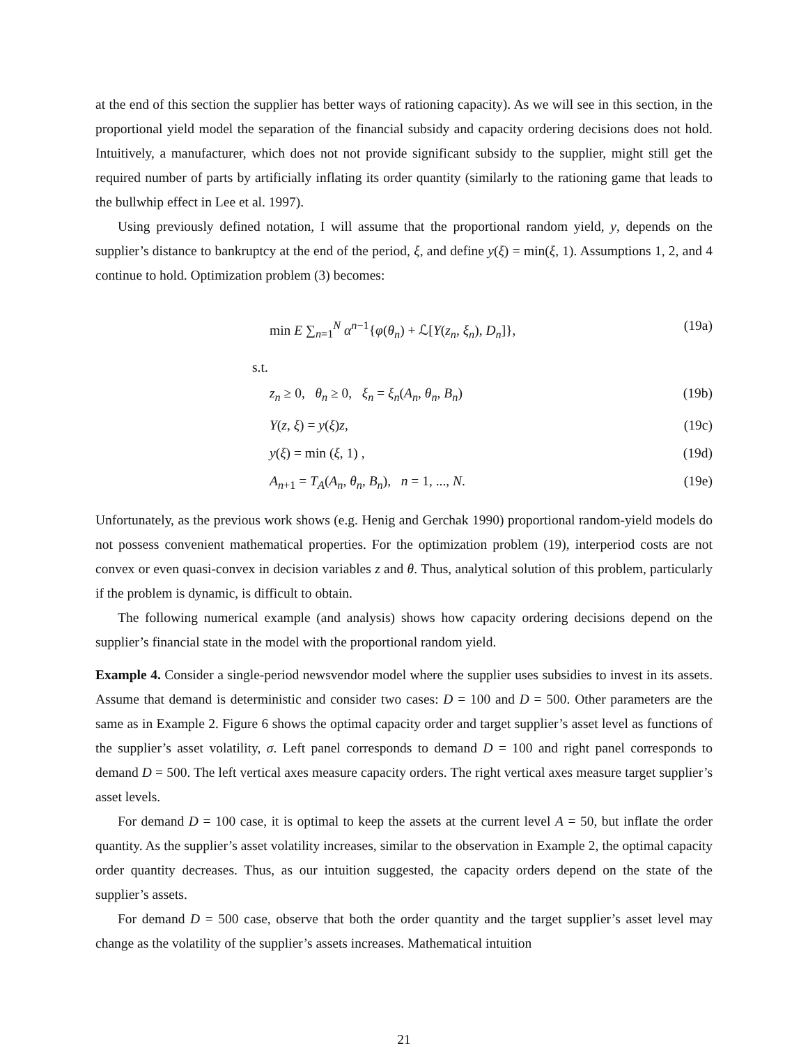at the end of this section the supplier has better ways of rationing capacity). As we will see in this section, in the proportional yield model the separation of the financial subsidy and capacity ordering decisions does not hold. Intuitively, a manufacturer, which does not not provide significant subsidy to the supplier, might still get the required number of parts by artificially inflating its order quantity (similarly to the rationing game that leads to the bullwhip effect in Lee et al. 1997).
Using previously defined notation, I will assume that the proportional random yield, y, depends on the supplier’s distance to bankruptcy at the end of the period, ξ, and define y(ξ) = min(ξ, 1). Assumptions 1, 2, and 4 continue to hold. Optimization problem (3) becomes:
min E ∑<sub>n=1</sub><sup>N</sup> α<sup>n−1</sup>{φ(θ<sub>n</sub>) + ℒ[Y(z<sub>n</sub>, ξ<sub>n</sub>), D<sub>n</sub>]}, (19a)
s.t.
z<sub>n</sub> ≥ 0, θ<sub>n</sub> ≥ 0, ξ<sub>n</sub> = ξ<sub>n</sub>(A<sub>n</sub>, θ<sub>n</sub>, B<sub>n</sub>) (19b)
Y(z, ξ) = y(ξ)z, (19c)
y(ξ) = min (ξ, 1) , (19d)
A<sub>n+1</sub> = T<sub>A</sub>(A<sub>n</sub>, θ<sub>n</sub>, B<sub>n</sub>), n = 1, ..., N. (19e)
Unfortunately, as the previous work shows (e.g. Henig and Gerchak 1990) proportional random-yield models do not possess convenient mathematical properties. For the optimization problem (19), interperiod costs are not convex or even quasi-convex in decision variables z and θ. Thus, analytical solution of this problem, particularly if the problem is dynamic, is difficult to obtain.
The following numerical example (and analysis) shows how capacity ordering decisions depend on the supplier’s financial state in the model with the proportional random yield.
Example 4. Consider a single-period newsvendor model where the supplier uses subsidies to invest in its assets. Assume that demand is deterministic and consider two cases: D = 100 and D = 500. Other parameters are the same as in Example 2. Figure 6 shows the optimal capacity order and target supplier’s asset level as functions of the supplier’s asset volatility, σ. Left panel corresponds to demand D = 100 and right panel corresponds to demand D = 500. The left vertical axes measure capacity orders. The right vertical axes measure target supplier’s asset levels.
For demand D = 100 case, it is optimal to keep the assets at the current level A = 50, but inflate the order quantity. As the supplier’s asset volatility increases, similar to the observation in Example 2, the optimal capacity order quantity decreases. Thus, as our intuition suggested, the capacity orders depend on the state of the supplier’s assets.
For demand D = 500 case, observe that both the order quantity and the target supplier’s asset level may change as the volatility of the supplier’s assets increases. Mathematical intuition
21